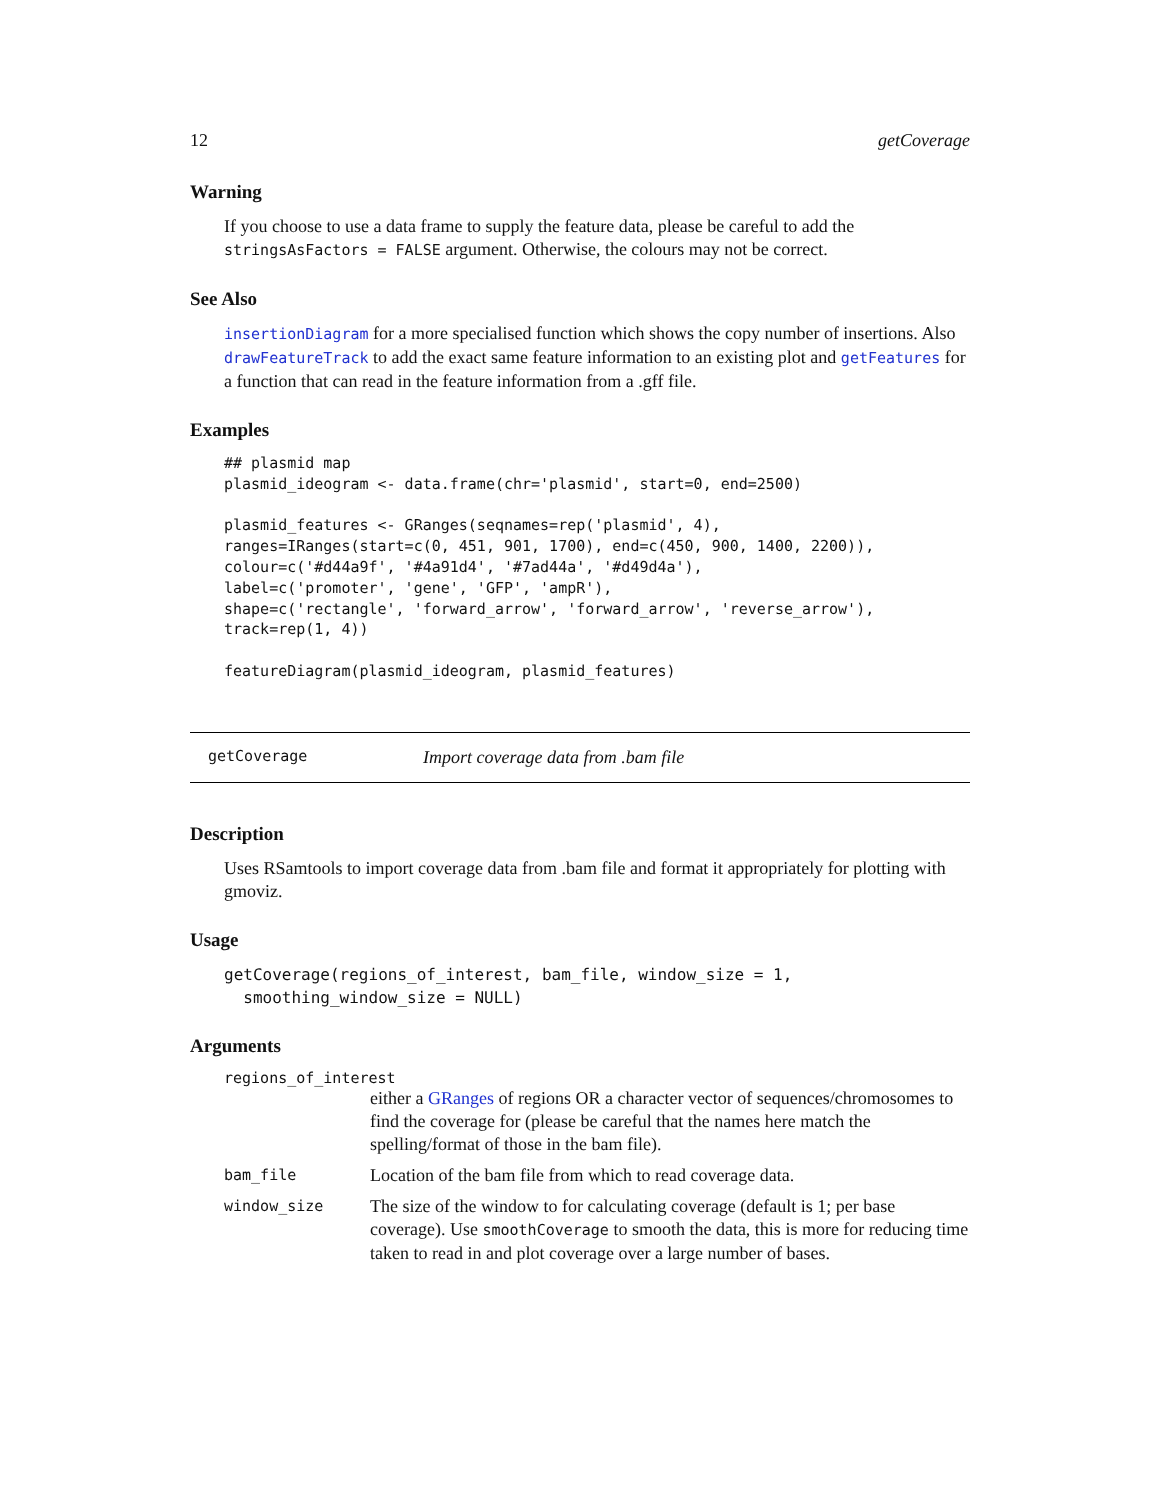12 getCoverage
Warning
If you choose to use a data frame to supply the feature data, please be careful to add the stringsAsFactors = FALSE argument. Otherwise, the colours may not be correct.
See Also
insertionDiagram for a more specialised function which shows the copy number of insertions. Also drawFeatureTrack to add the exact same feature information to an existing plot and getFeatures for a function that can read in the feature information from a .gff file.
Examples
## plasmid map
plasmid_ideogram <- data.frame(chr='plasmid', start=0, end=2500)

plasmid_features <- GRanges(seqnames=rep('plasmid', 4),
ranges=IRanges(start=c(0, 451, 901, 1700), end=c(450, 900, 1400, 2200)),
colour=c('#d44a9f', '#4a91d4', '#7ad44a', '#d49d4a'),
label=c('promoter', 'gene', 'GFP', 'ampR'),
shape=c('rectangle', 'forward_arrow', 'forward_arrow', 'reverse_arrow'),
track=rep(1, 4))

featureDiagram(plasmid_ideogram, plasmid_features)
getCoverage Import coverage data from .bam file
Description
Uses RSamtools to import coverage data from .bam file and format it appropriately for plotting with gmoviz.
Usage
getCoverage(regions_of_interest, bam_file, window_size = 1,
  smoothing_window_size = NULL)
Arguments
regions_of_interest
either a GRanges of regions OR a character vector of sequences/chromosomes to find the coverage for (please be careful that the names here match the spelling/format of those in the bam file).
bam_file Location of the bam file from which to read coverage data.
window_size The size of the window to for calculating coverage (default is 1; per base coverage). Use smoothCoverage to smooth the data, this is more for reducing time taken to read in and plot coverage over a large number of bases.